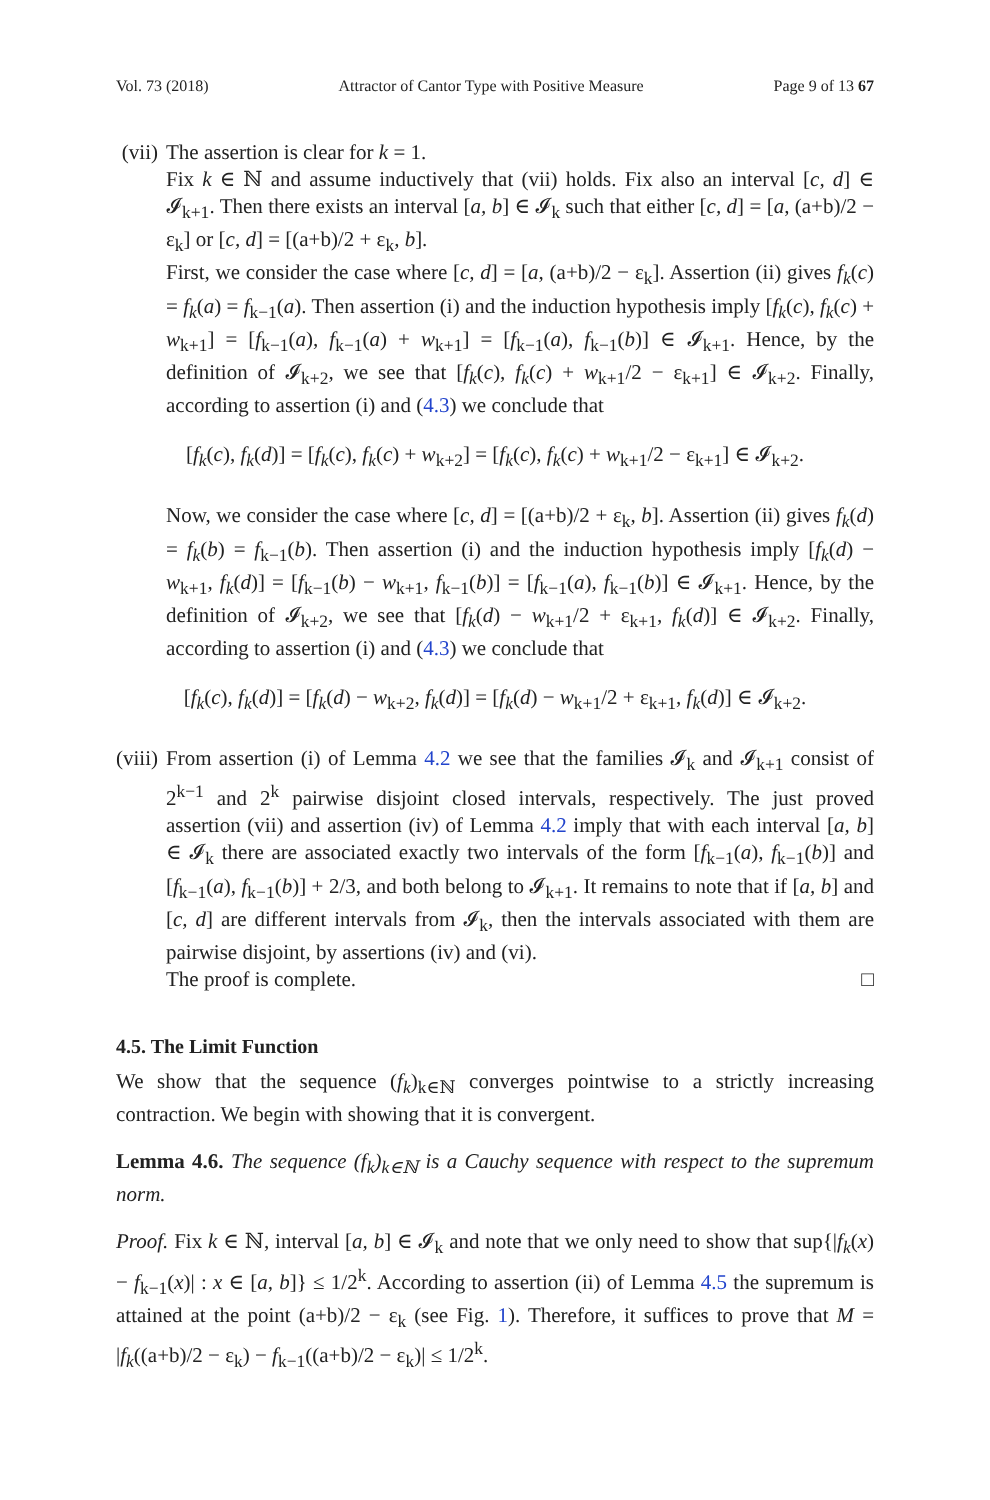Vol. 73 (2018) Attractor of Cantor Type with Positive Measure Page 9 of 13 67
(vii)
The assertion is clear for k = 1.
Fix k ∈ ℕ and assume inductively that (vii) holds. Fix also an interval [c, d] ∈ 𝓘<sub>k+1</sub>. Then there exists an interval [a, b] ∈ 𝓘<sub>k</sub> such that either [c, d] = [a, (a+b)/2 − ε<sub>k</sub>] or [c, d] = [(a+b)/2 + ε<sub>k</sub>, b].
First, we consider the case where [c, d] = [a, (a+b)/2 − ε<sub>k</sub>]. Assertion (ii) gives f<sub>k</sub>(c) = f<sub>k</sub>(a) = f<sub>k−1</sub>(a). Then assertion (i) and the induction hypothesis imply [f<sub>k</sub>(c), f<sub>k</sub>(c) + w<sub>k+1</sub>] = [f<sub>k−1</sub>(a), f<sub>k−1</sub>(a) + w<sub>k+1</sub>] = [f<sub>k−1</sub>(a), f<sub>k−1</sub>(b)] ∈ 𝓘<sub>k+1</sub>. Hence, by the definition of 𝓘<sub>k+2</sub>, we see that [f<sub>k</sub>(c), f<sub>k</sub>(c) + w<sub>k+1</sub>/2 − ε<sub>k+1</sub>] ∈ 𝓘<sub>k+2</sub>. Finally, according to assertion (i) and (4.3) we conclude that
[f<sub>k</sub>(c), f<sub>k</sub>(d)] = [f<sub>k</sub>(c), f<sub>k</sub>(c) + w<sub>k+2</sub>] = [f<sub>k</sub>(c), f<sub>k</sub>(c) + w<sub>k+1</sub>/2 − ε<sub>k+1</sub>] ∈ 𝓘<sub>k+2</sub>.
Now, we consider the case where [c, d] = [(a+b)/2 + ε<sub>k</sub>, b]. Assertion (ii) gives f<sub>k</sub>(d) = f<sub>k</sub>(b) = f<sub>k−1</sub>(b). Then assertion (i) and the induction hypothesis imply [f<sub>k</sub>(d) − w<sub>k+1</sub>, f<sub>k</sub>(d)] = [f<sub>k−1</sub>(b) − w<sub>k+1</sub>, f<sub>k−1</sub>(b)] = [f<sub>k−1</sub>(a), f<sub>k−1</sub>(b)] ∈ 𝓘<sub>k+1</sub>. Hence, by the definition of 𝓘<sub>k+2</sub>, we see that [f<sub>k</sub>(d) − w<sub>k+1</sub>/2 + ε<sub>k+1</sub>, f<sub>k</sub>(d)] ∈ 𝓘<sub>k+2</sub>. Finally, according to assertion (i) and (4.3) we conclude that
[f<sub>k</sub>(c), f<sub>k</sub>(d)] = [f<sub>k</sub>(d) − w<sub>k+2</sub>, f<sub>k</sub>(d)] = [f<sub>k</sub>(d) − w<sub>k+1</sub>/2 + ε<sub>k+1</sub>, f<sub>k</sub>(d)] ∈ 𝓘<sub>k+2</sub>.
(viii)
From assertion (i) of Lemma 4.2 we see that the families 𝓘<sub>k</sub> and 𝓘<sub>k+1</sub> consist of 2<sup>k−1</sup> and 2<sup>k</sup> pairwise disjoint closed intervals, respectively. The just proved assertion (vii) and assertion (iv) of Lemma 4.2 imply that with each interval [a, b] ∈ 𝓘<sub>k</sub> there are associated exactly two intervals of the form [f<sub>k−1</sub>(a), f<sub>k−1</sub>(b)] and [f<sub>k−1</sub>(a), f<sub>k−1</sub>(b)] + 2/3, and both belong to 𝓘<sub>k+1</sub>. It remains to note that if [a, b] and [c, d] are different intervals from 𝓘<sub>k</sub>, then the intervals associated with them are pairwise disjoint, by assertions (iv) and (vi).
The proof is complete. □
4.5. The Limit Function
We show that the sequence (f<sub>k</sub>)<sub>k∈ℕ</sub> converges pointwise to a strictly increasing contraction. We begin with showing that it is convergent.
Lemma 4.6. The sequence (f<sub>k</sub>)<sub>k∈ℕ</sub> is a Cauchy sequence with respect to the supremum norm.
Proof. Fix k ∈ ℕ, interval [a, b] ∈ 𝓘<sub>k</sub> and note that we only need to show that sup{|f<sub>k</sub>(x) − f<sub>k−1</sub>(x)| : x ∈ [a, b]} ≤ 1/2<sup>k</sup>. According to assertion (ii) of Lemma 4.5 the supremum is attained at the point (a+b)/2 − ε<sub>k</sub> (see Fig. 1). Therefore, it suffices to prove that M = |f<sub>k</sub>((a+b)/2 − ε<sub>k</sub>) − f<sub>k−1</sub>((a+b)/2 − ε<sub>k</sub>)| ≤ 1/2<sup>k</sup>.